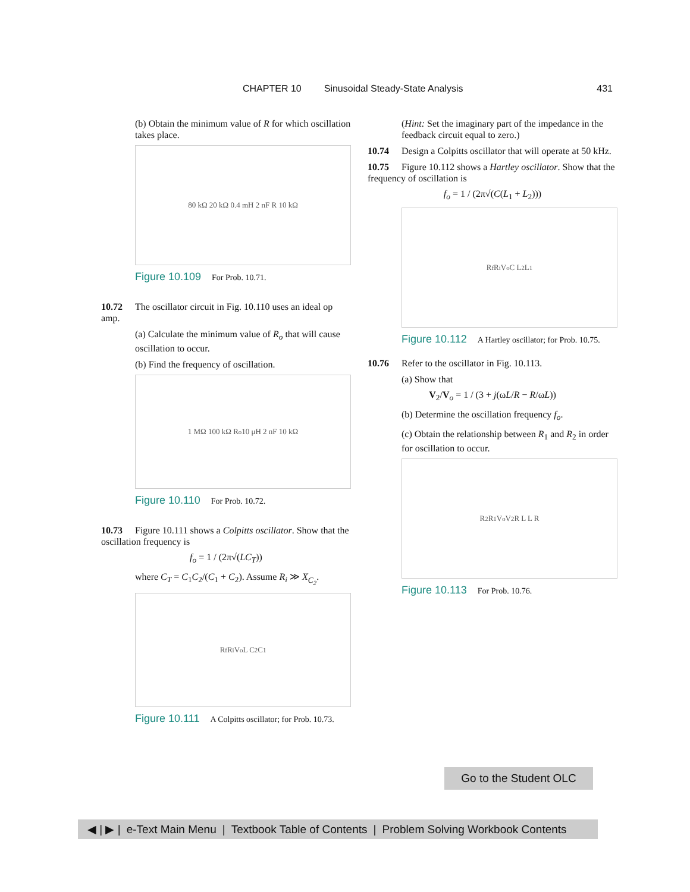CHAPTER 10 Sinusoidal Steady-State Analysis 431
(b) Obtain the minimum value of R for which oscillation takes place.
80 kΩ 20 kΩ 0.4 mH 2 nF R 10 kΩ
Figure 10.109 For Prob. 10.71.
10.72 The oscillator circuit in Fig. 10.110 uses an ideal op amp.
(a) Calculate the minimum value of R<sub>o</sub> that will cause oscillation to occur.
(b) Find the frequency of oscillation.
1 MΩ 100 kΩ R<sub>o</sub> 10 μH 2 nF 10 kΩ
Figure 10.110 For Prob. 10.72.
10.73 Figure 10.111 shows a Colpitts oscillator. Show that the oscillation frequency is
f<sub>o</sub> = 1 / (2π√(LC<sub>T</sub>))
where C<sub>T</sub> = C<sub>1</sub>C<sub>2</sub>/(C<sub>1</sub> + C<sub>2</sub>). Assume R<sub>i</sub> ≫ X<sub>C<sub>2</sub></sub>.
R<sub>f</sub> R<sub>i</sub> V<sub>o</sub> L C<sub>2</sub> C<sub>1</sub>
Figure 10.111 A Colpitts oscillator; for Prob. 10.73.
(Hint: Set the imaginary part of the impedance in the feedback circuit equal to zero.)
10.74 Design a Colpitts oscillator that will operate at 50 kHz.
10.75 Figure 10.112 shows a Hartley oscillator. Show that the frequency of oscillation is
f<sub>o</sub> = 1 / (2π√(C(L<sub>1</sub> + L<sub>2</sub>)))
R<sub>f</sub> R<sub>i</sub> V<sub>o</sub> C L<sub>2</sub> L<sub>1</sub>
Figure 10.112 A Hartley oscillator; for Prob. 10.75.
10.76 Refer to the oscillator in Fig. 10.113.
(a) Show that
V<sub>2</sub>/V<sub>o</sub> = 1 / (3 + j(ωL/R − R/ωL))
(b) Determine the oscillation frequency f<sub>o</sub>.
(c) Obtain the relationship between R<sub>1</sub> and R<sub>2</sub> in order for oscillation to occur.
R<sub>2</sub> R<sub>1</sub> V<sub>o</sub> V<sub>2</sub> R L L R
Figure 10.113 For Prob. 10.76.
Go to the Student OLC
◀ | ▶ | e-Text Main Menu | Textbook Table of Contents | Problem Solving Workbook Contents